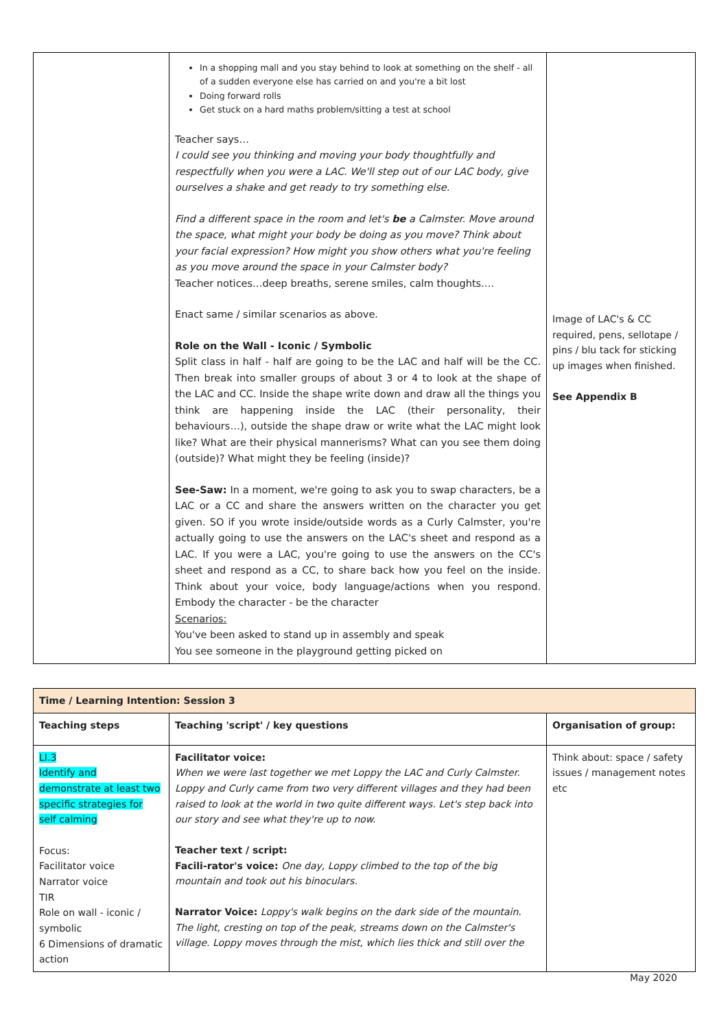| | In a shopping mall and you stay behind to look at something on the shelf - all of a sudden everyone else has carried on and you're a bit lost Doing forward rolls Get stuck on a hard maths problem/sitting a test at school Teacher says… I could see you thinking and moving your body thoughtfully and respectfully when you were a LAC. We'll step out of our LAC body, give ourselves a shake and get ready to try something else. Find a different space in the room and let's be a Calmster. Move around the space, what might your body be doing as you move? Think about your facial expression? How might you show others what you're feeling as you move around the space in your Calmster body? Teacher notices…deep breaths, serene smiles, calm thoughts…. Enact same / similar scenarios as above. Role on the Wall - Iconic / Symbolic Split class in half - half are going to be the LAC and half will be the CC. Then break into smaller groups of about 3 or 4 to look at the shape of the LAC and CC. Inside the shape write down and draw all the things you think are happening inside the LAC (their personality, their behaviours…), outside the shape draw or write what the LAC might look like? What are their physical mannerisms? What can you see them doing (outside)? What might they be feeling (inside)? See-Saw: In a moment, we're going to ask you to swap characters, be a LAC or a CC and share the answers written on the character you get given. SO if you wrote inside/outside words as a Curly Calmster, you're actually going to use the answers on the LAC's sheet and respond as a LAC. If you were a LAC, you're going to use the answers on the CC's sheet and respond as a CC, to share back how you feel on the inside. Think about your voice, body language/actions when you respond. Embody the character - be the character Scenarios: You've been asked to stand up in assembly and speak You see someone in the playground getting picked on | Image of LAC's & CC required, pens, sellotape / pins / blu tack for sticking up images when finished. See Appendix B |
| Time / Learning Intention: Session 3 | | |
| --- | --- | --- |
| Teaching steps | Teaching 'script' / key questions | Organisation of group: |
| LI.3 Identify and demonstrate at least two specific strategies for self calming Focus: Facilitator voice Narrator voice TIR Role on wall - iconic / symbolic 6 Dimensions of dramatic action | Facilitator voice: When we were last together we met Loppy the LAC and Curly Calmster. Loppy and Curly came from two very different villages and they had been raised to look at the world in two quite different ways. Let's step back into our story and see what they're up to now. Teacher text / script: Facili-rator's voice: One day, Loppy climbed to the top of the big mountain and took out his binoculars. Narrator Voice: Loppy's walk begins on the dark side of the mountain. The light, cresting on top of the peak, streams down on the Calmster's village. Loppy moves through the mist, which lies thick and still over the | Think about: space / safety issues / management notes etc |
May 2020